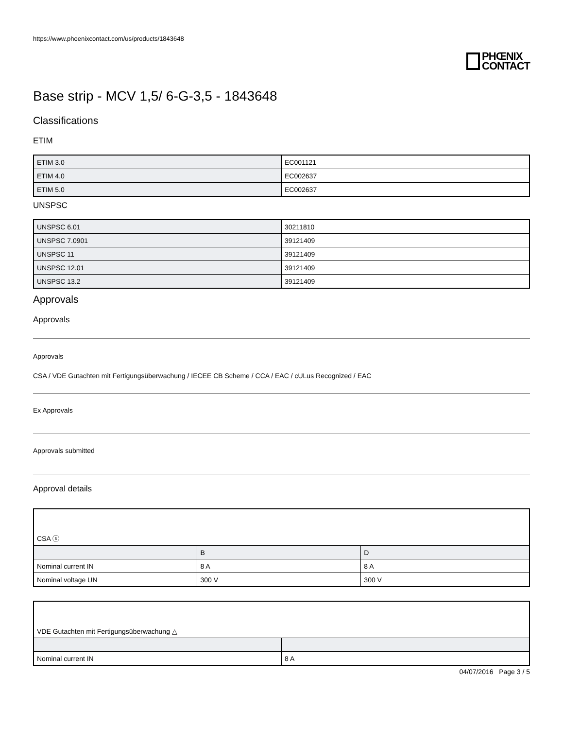https://www.phoenixcontact.com/us/products/1843648
PHŒNIX
CONTACT
Base strip - MCV 1,5/ 6-G-3,5 - 1843648
Classifications
ETIM
| ETIM 3.0 | EC001121 |
| ETIM 4.0 | EC002637 |
| ETIM 5.0 | EC002637 |
UNSPSC
| UNSPSC 6.01 | 30211810 |
| UNSPSC 7.0901 | 39121409 |
| UNSPSC 11 | 39121409 |
| UNSPSC 12.01 | 39121409 |
| UNSPSC 13.2 | 39121409 |
Approvals
Approvals
Approvals
CSA / VDE Gutachten mit Fertigungsüberwachung / IECEE CB Scheme / CCA / EAC / cULus Recognized / EAC
Ex Approvals
Approvals submitted
Approval details
| CSA ⓢ | | |
| | B | D |
| Nominal current IN | 8 A | 8 A |
| Nominal voltage UN | 300 V | 300 V |
| VDE Gutachten mit Fertigungsüberwachung △ | |
| Nominal current IN | 8 A |
04/07/2016 Page 3 / 5